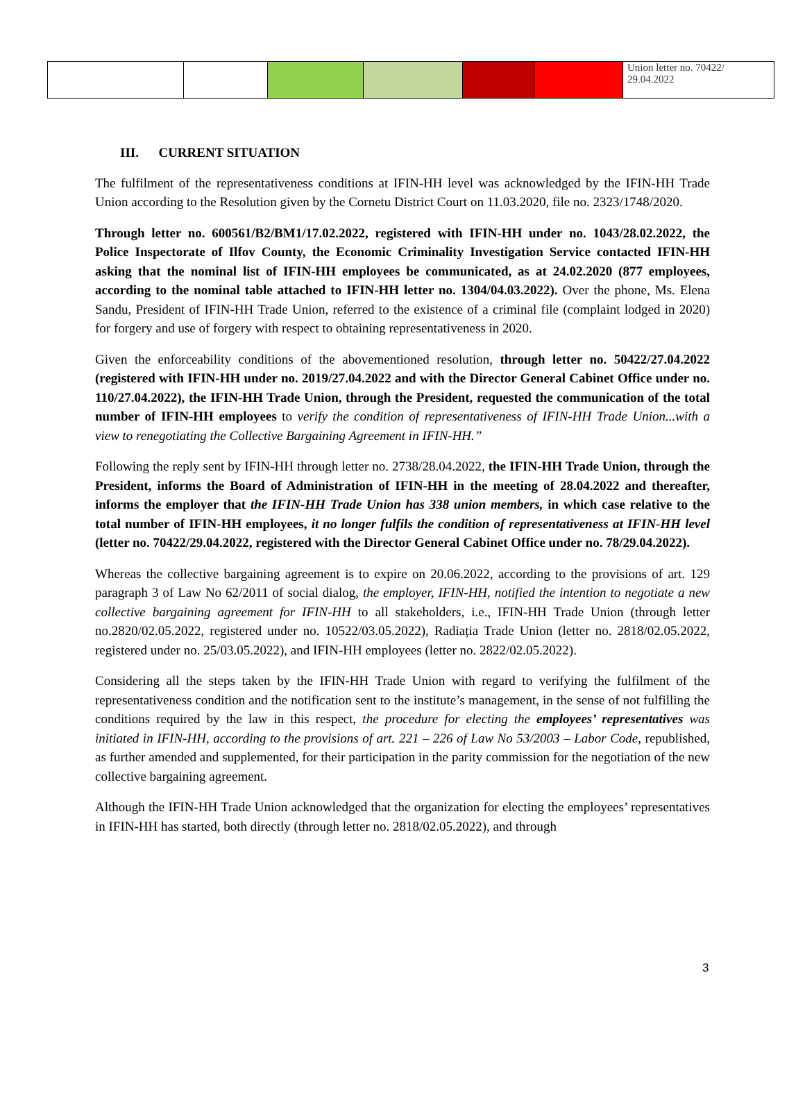| | | | | | | Union letter no. 70422/ 29.04.2022 |
III. CURRENT SITUATION
The fulfilment of the representativeness conditions at IFIN-HH level was acknowledged by the IFIN-HH Trade Union according to the Resolution given by the Cornetu District Court on 11.03.2020, file no. 2323/1748/2020.
Through letter no. 600561/B2/BM1/17.02.2022, registered with IFIN-HH under no. 1043/28.02.2022, the Police Inspectorate of Ilfov County, the Economic Criminality Investigation Service contacted IFIN-HH asking that the nominal list of IFIN-HH employees be communicated, as at 24.02.2020 (877 employees, according to the nominal table attached to IFIN-HH letter no. 1304/04.03.2022). Over the phone, Ms. Elena Sandu, President of IFIN-HH Trade Union, referred to the existence of a criminal file (complaint lodged in 2020) for forgery and use of forgery with respect to obtaining representativeness in 2020.
Given the enforceability conditions of the abovementioned resolution, through letter no. 50422/27.04.2022 (registered with IFIN-HH under no. 2019/27.04.2022 and with the Director General Cabinet Office under no. 110/27.04.2022), the IFIN-HH Trade Union, through the President, requested the communication of the total number of IFIN-HH employees to verify the condition of representativeness of IFIN-HH Trade Union...with a view to renegotiating the Collective Bargaining Agreement in IFIN-HH.”
Following the reply sent by IFIN-HH through letter no. 2738/28.04.2022, the IFIN-HH Trade Union, through the President, informs the Board of Administration of IFIN-HH in the meeting of 28.04.2022 and thereafter, informs the employer that the IFIN-HH Trade Union has 338 union members, in which case relative to the total number of IFIN-HH employees, it no longer fulfils the condition of representativeness at IFIN-HH level (letter no. 70422/29.04.2022, registered with the Director General Cabinet Office under no. 78/29.04.2022).
Whereas the collective bargaining agreement is to expire on 20.06.2022, according to the provisions of art. 129 paragraph 3 of Law No 62/2011 of social dialog, the employer, IFIN-HH, notified the intention to negotiate a new collective bargaining agreement for IFIN-HH to all stakeholders, i.e., IFIN-HH Trade Union (through letter no.2820/02.05.2022, registered under no. 10522/03.05.2022), Radiația Trade Union (letter no. 2818/02.05.2022, registered under no. 25/03.05.2022), and IFIN-HH employees (letter no. 2822/02.05.2022).
Considering all the steps taken by the IFIN-HH Trade Union with regard to verifying the fulfilment of the representativeness condition and the notification sent to the institute’s management, in the sense of not fulfilling the conditions required by the law in this respect, the procedure for electing the employees’ representatives was initiated in IFIN-HH, according to the provisions of art. 221 – 226 of Law No 53/2003 – Labor Code, republished, as further amended and supplemented, for their participation in the parity commission for the negotiation of the new collective bargaining agreement.
Although the IFIN-HH Trade Union acknowledged that the organization for electing the employees’ representatives in IFIN-HH has started, both directly (through letter no. 2818/02.05.2022), and through
3